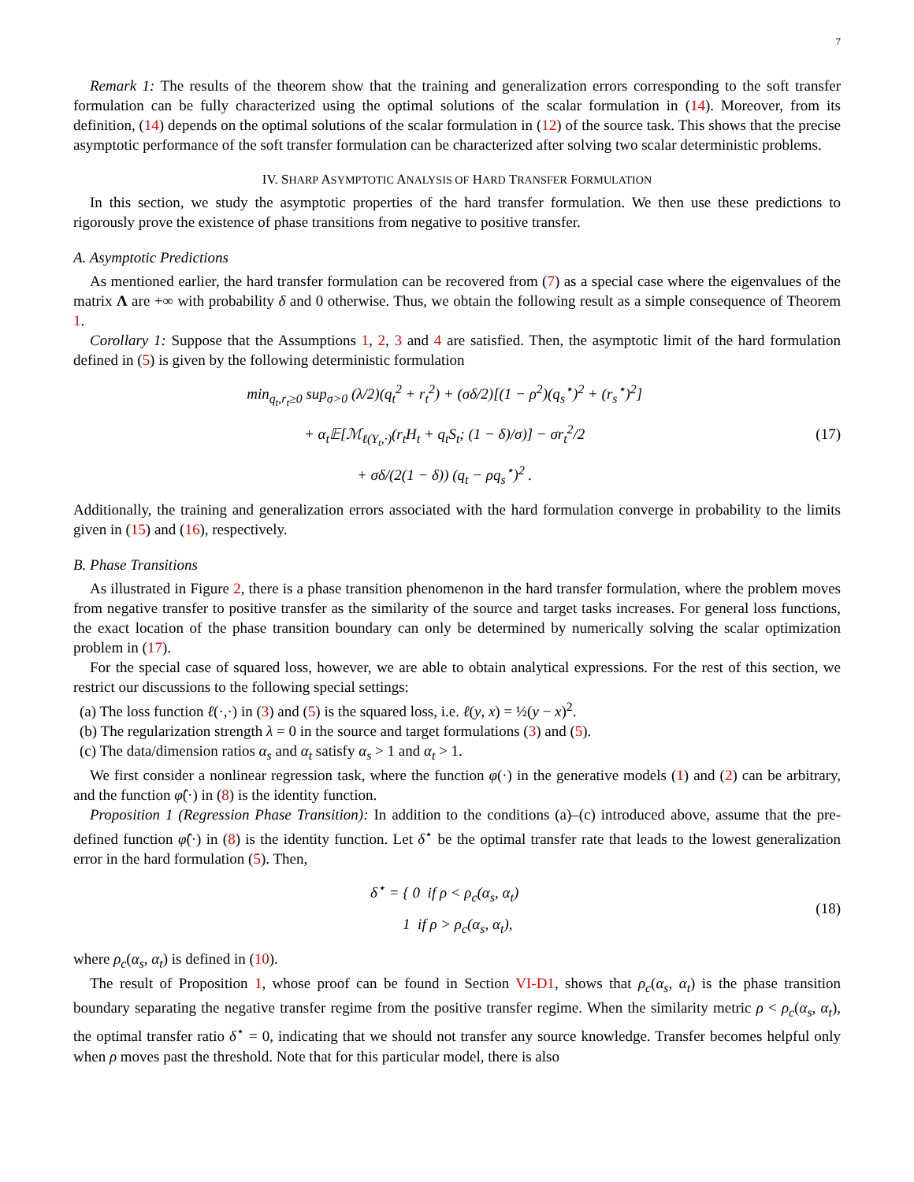7
Remark 1: The results of the theorem show that the training and generalization errors corresponding to the soft transfer formulation can be fully characterized using the optimal solutions of the scalar formulation in (14). Moreover, from its definition, (14) depends on the optimal solutions of the scalar formulation in (12) of the source task. This shows that the precise asymptotic performance of the soft transfer formulation can be characterized after solving two scalar deterministic problems.
IV. SHARP ASYMPTOTIC ANALYSIS OF HARD TRANSFER FORMULATION
In this section, we study the asymptotic properties of the hard transfer formulation. We then use these predictions to rigorously prove the existence of phase transitions from negative to positive transfer.
A. Asymptotic Predictions
As mentioned earlier, the hard transfer formulation can be recovered from (7) as a special case where the eigenvalues of the matrix Λ are +∞ with probability δ and 0 otherwise. Thus, we obtain the following result as a simple consequence of Theorem 1.
Corollary 1: Suppose that the Assumptions 1, 2, 3 and 4 are satisfied. Then, the asymptotic limit of the hard formulation defined in (5) is given by the following deterministic formulation
min<sub>q<sub>t</sub>,r<sub>t</sub>≥0</sub> sup<sub>σ>0</sub> (λ/2)(q<sub>t</sub><sup>2</sup> + r<sub>t</sub><sup>2</sup>) + (σδ/2)[(1 − ρ<sup>2</sup>)(q<sub>s</sub><sup>⋆</sup>)<sup>2</sup> + (r<sub>s</sub><sup>⋆</sup>)<sup>2</sup>]
+ α<sub>t</sub>𝔼[ℳ<sub>ℓ(Y<sub>t</sub>,·)</sub>(r<sub>t</sub>H<sub>t</sub> + q<sub>t</sub>S<sub>t</sub>; (1 − δ)/σ)] − σr<sub>t</sub><sup>2</sup>/2
+ σδ/(2(1 − δ)) (q<sub>t</sub> − ρq<sub>s</sub><sup>⋆</sup>)<sup>2</sup> .
(17)
Additionally, the training and generalization errors associated with the hard formulation converge in probability to the limits given in (15) and (16), respectively.
B. Phase Transitions
As illustrated in Figure 2, there is a phase transition phenomenon in the hard transfer formulation, where the problem moves from negative transfer to positive transfer as the similarity of the source and target tasks increases. For general loss functions, the exact location of the phase transition boundary can only be determined by numerically solving the scalar optimization problem in (17).
For the special case of squared loss, however, we are able to obtain analytical expressions. For the rest of this section, we restrict our discussions to the following special settings:
(a) The loss function ℓ(·,·) in (3) and (5) is the squared loss, i.e. ℓ(y, x) = ½(y − x)<sup>2</sup>.
(b) The regularization strength λ = 0 in the source and target formulations (3) and (5).
(c) The data/dimension ratios α<sub>s</sub> and α<sub>t</sub> satisfy α<sub>s</sub> > 1 and α<sub>t</sub> > 1.
We first consider a nonlinear regression task, where the function φ(·) in the generative models (1) and (2) can be arbitrary, and the function φ̂(·) in (8) is the identity function.
Proposition 1 (Regression Phase Transition): In addition to the conditions (a)–(c) introduced above, assume that the pre-defined function φ̂(·) in (8) is the identity function. Let δ<sup>⋆</sup> be the optimal transfer rate that leads to the lowest generalization error in the hard formulation (5). Then,
δ<sup>⋆</sup> = { 0 if ρ < ρ<sub>c</sub>(α<sub>s</sub>, α<sub>t</sub>)
1 if ρ > ρ<sub>c</sub>(α<sub>s</sub>, α<sub>t</sub>),
(18)
where ρ<sub>c</sub>(α<sub>s</sub>, α<sub>t</sub>) is defined in (10).
The result of Proposition 1, whose proof can be found in Section VI-D1, shows that ρ<sub>c</sub>(α<sub>s</sub>, α<sub>t</sub>) is the phase transition boundary separating the negative transfer regime from the positive transfer regime. When the similarity metric ρ < ρ<sub>c</sub>(α<sub>s</sub>, α<sub>t</sub>), the optimal transfer ratio δ<sup>⋆</sup> = 0, indicating that we should not transfer any source knowledge. Transfer becomes helpful only when ρ moves past the threshold. Note that for this particular model, there is also